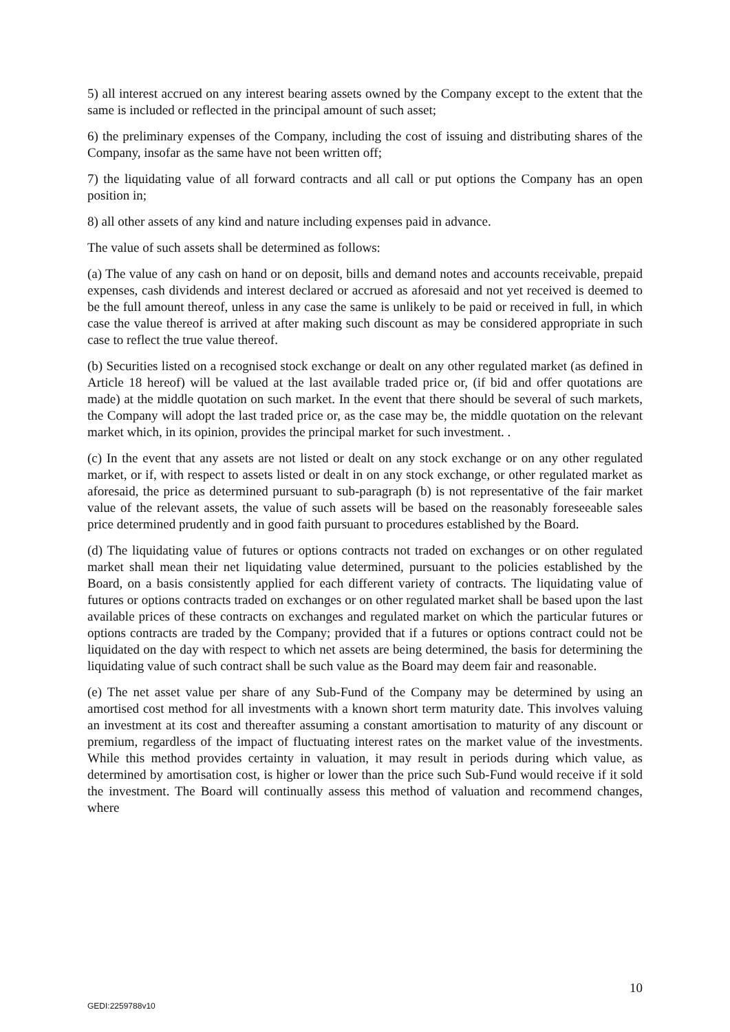5) all interest accrued on any interest bearing assets owned by the Company except to the extent that the same is included or reflected in the principal amount of such asset;
6) the preliminary expenses of the Company, including the cost of issuing and distributing shares of the Company, insofar as the same have not been written off;
7) the liquidating value of all forward contracts and all call or put options the Company has an open position in;
8) all other assets of any kind and nature including expenses paid in advance.
The value of such assets shall be determined as follows:
(a) The value of any cash on hand or on deposit, bills and demand notes and accounts receivable, prepaid expenses, cash dividends and interest declared or accrued as aforesaid and not yet received is deemed to be the full amount thereof, unless in any case the same is unlikely to be paid or received in full, in which case the value thereof is arrived at after making such discount as may be considered appropriate in such case to reflect the true value thereof.
(b) Securities listed on a recognised stock exchange or dealt on any other regulated market (as defined in Article 18 hereof) will be valued at the last available traded price or, (if bid and offer quotations are made) at the middle quotation on such market. In the event that there should be several of such markets, the Company will adopt the last traded price or, as the case may be, the middle quotation on the relevant market which, in its opinion, provides the principal market for such investment. .
(c) In the event that any assets are not listed or dealt on any stock exchange or on any other regulated market, or if, with respect to assets listed or dealt in on any stock exchange, or other regulated market as aforesaid, the price as determined pursuant to sub-paragraph (b) is not representative of the fair market value of the relevant assets, the value of such assets will be based on the reasonably foreseeable sales price determined prudently and in good faith pursuant to procedures established by the Board.
(d) The liquidating value of futures or options contracts not traded on exchanges or on other regulated market shall mean their net liquidating value determined, pursuant to the policies established by the Board, on a basis consistently applied for each different variety of contracts. The liquidating value of futures or options contracts traded on exchanges or on other regulated market shall be based upon the last available prices of these contracts on exchanges and regulated market on which the particular futures or options contracts are traded by the Company; provided that if a futures or options contract could not be liquidated on the day with respect to which net assets are being determined, the basis for determining the liquidating value of such contract shall be such value as the Board may deem fair and reasonable.
(e) The net asset value per share of any Sub-Fund of the Company may be determined by using an amortised cost method for all investments with a known short term maturity date. This involves valuing an investment at its cost and thereafter assuming a constant amortisation to maturity of any discount or premium, regardless of the impact of fluctuating interest rates on the market value of the investments. While this method provides certainty in valuation, it may result in periods during which value, as determined by amortisation cost, is higher or lower than the price such Sub-Fund would receive if it sold the investment. The Board will continually assess this method of valuation and recommend changes, where
10
GEDI:2259788v10